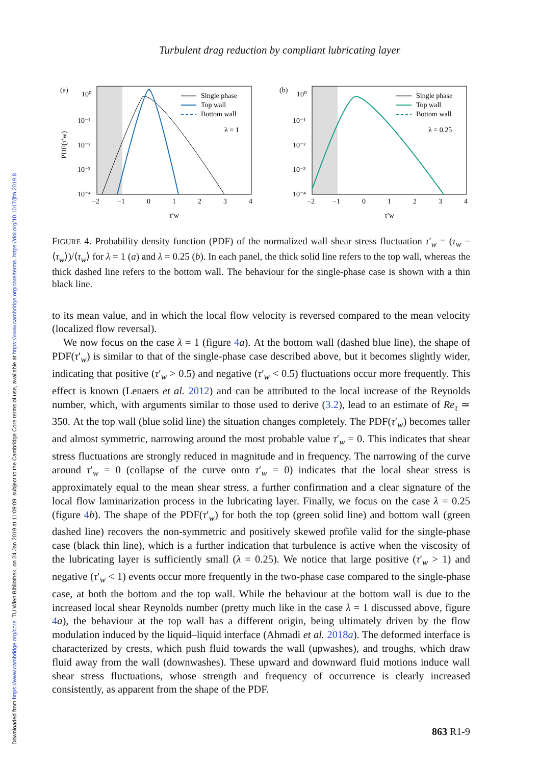Downloaded from https://www.cambridge.org/core. TU Wien Bibliothek, on 24 Jan 2019 at 11:09:09, subject to the Cambridge Core terms of use, available at https://www.cambridge.org/core/terms. https://doi.org/10.1017/jfm.2019.8
Turbulent drag reduction by compliant lubricating layer
(a)
10⁰
10⁻¹
10⁻²
10⁻³
10⁻⁴
PDF(τ′w)
−2
−1
0
1
2
3
4
τ′w
Single phase
Top wall
Bottom wall
λ = 1
(b)
10⁰
10⁻¹
10⁻²
10⁻³
10⁻⁴
−2
−1
0
1
2
3
4
τ′w
Single phase
Top wall
Bottom wall
λ = 0.25
FIGURE 4. Probability density function (PDF) of the normalized wall shear stress fluctuation τ′<sub>w</sub> = (τ<sub>w</sub> − ⟨τ<sub>w</sub>⟩)/⟨τ<sub>w</sub>⟩ for λ = 1 (a) and λ = 0.25 (b). In each panel, the thick solid line refers to the top wall, whereas the thick dashed line refers to the bottom wall. The behaviour for the single-phase case is shown with a thin black line.
to its mean value, and in which the local flow velocity is reversed compared to the mean velocity (localized flow reversal).
We now focus on the case λ = 1 (figure 4 a). At the bottom wall (dashed blue line), the shape of PDF(τ′<sub>w</sub>) is similar to that of the single-phase case described above, but it becomes slightly wider, indicating that positive (τ′<sub>w</sub> > 0.5) and negative (τ′<sub>w</sub> < 0.5) fluctuations occur more frequently. This effect is known (Lenaers et al. 2012) and can be attributed to the local increase of the Reynolds number, which, with arguments similar to those used to derive (3.2), lead to an estimate of Re<sub>τ</sub> ≃ 350. At the top wall (blue solid line) the situation changes completely. The PDF(τ′<sub>w</sub>) becomes taller and almost symmetric, narrowing around the most probable value τ′<sub>w</sub> = 0. This indicates that shear stress fluctuations are strongly reduced in magnitude and in frequency. The narrowing of the curve around τ′<sub>w</sub> = 0 (collapse of the curve onto τ′<sub>w</sub> = 0) indicates that the local shear stress is approximately equal to the mean shear stress, a further confirmation and a clear signature of the local flow laminarization process in the lubricating layer. Finally, we focus on the case λ = 0.25 (figure 4 b). The shape of the PDF(τ′<sub>w</sub>) for both the top (green solid line) and bottom wall (green dashed line) recovers the non-symmetric and positively skewed profile valid for the single-phase case (black thin line), which is a further indication that turbulence is active when the viscosity of the lubricating layer is sufficiently small (λ = 0.25). We notice that large positive (τ′<sub>w</sub> > 1) and negative (τ′<sub>w</sub> < 1) events occur more frequently in the two-phase case compared to the single-phase case, at both the bottom and the top wall. While the behaviour at the bottom wall is due to the increased local shear Reynolds number (pretty much like in the case λ = 1 discussed above, figure 4 a), the behaviour at the top wall has a different origin, being ultimately driven by the flow modulation induced by the liquid–liquid interface (Ahmadi et al. 2018a). The deformed interface is characterized by crests, which push fluid towards the wall (upwashes), and troughs, which draw fluid away from the wall (downwashes). These upward and downward fluid motions induce wall shear stress fluctuations, whose strength and frequency of occurrence is clearly increased consistently, as apparent from the shape of the PDF.
863 R1-9